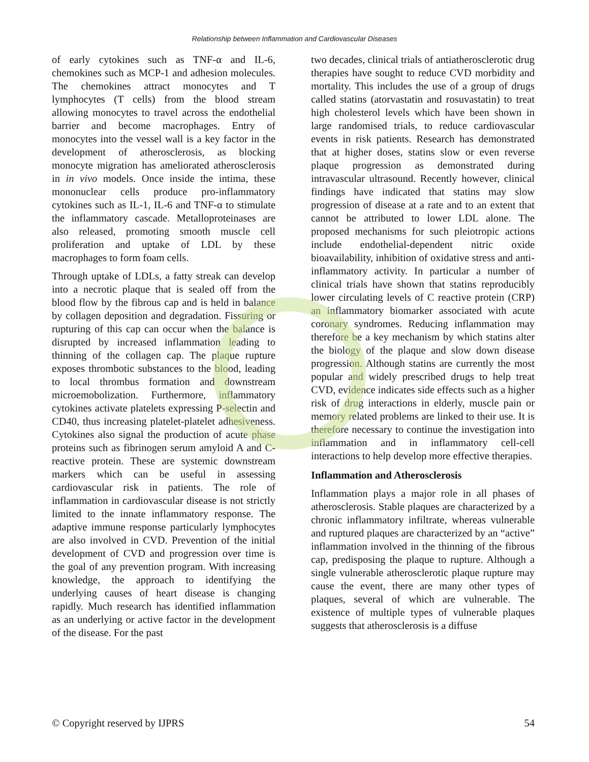Relationship between Inflammation and Cardiovascular Diseases
of early cytokines such as TNF-α and IL-6, chemokines such as MCP-1 and adhesion molecules. The chemokines attract monocytes and T lymphocytes (T cells) from the blood stream allowing monocytes to travel across the endothelial barrier and become macrophages. Entry of monocytes into the vessel wall is a key factor in the development of atherosclerosis, as blocking monocyte migration has ameliorated atherosclerosis in in vivo models. Once inside the intima, these mononuclear cells produce pro-inflammatory cytokines such as IL-1, IL-6 and TNF-α to stimulate the inflammatory cascade. Metalloproteinases are also released, promoting smooth muscle cell proliferation and uptake of LDL by these macrophages to form foam cells.
Through uptake of LDLs, a fatty streak can develop into a necrotic plaque that is sealed off from the blood flow by the fibrous cap and is held in balance by collagen deposition and degradation. Fissuring or rupturing of this cap can occur when the balance is disrupted by increased inflammation leading to thinning of the collagen cap. The plaque rupture exposes thrombotic substances to the blood, leading to local thrombus formation and downstream microemobolization. Furthermore, inflammatory cytokines activate platelets expressing P-selectin and CD40, thus increasing platelet-platelet adhesiveness. Cytokines also signal the production of acute phase proteins such as fibrinogen serum amyloid A and C-reactive protein. These are systemic downstream markers which can be useful in assessing cardiovascular risk in patients. The role of inflammation in cardiovascular disease is not strictly limited to the innate inflammatory response. The adaptive immune response particularly lymphocytes are also involved in CVD. Prevention of the initial development of CVD and progression over time is the goal of any prevention program. With increasing knowledge, the approach to identifying the underlying causes of heart disease is changing rapidly. Much research has identified inflammation as an underlying or active factor in the development of the disease. For the past
two decades, clinical trials of antiatherosclerotic drug therapies have sought to reduce CVD morbidity and mortality. This includes the use of a group of drugs called statins (atorvastatin and rosuvastatin) to treat high cholesterol levels which have been shown in large randomised trials, to reduce cardiovascular events in risk patients. Research has demonstrated that at higher doses, statins slow or even reverse plaque progression as demonstrated during intravascular ultrasound. Recently however, clinical findings have indicated that statins may slow progression of disease at a rate and to an extent that cannot be attributed to lower LDL alone. The proposed mechanisms for such pleiotropic actions include endothelial-dependent nitric oxide bioavailability, inhibition of oxidative stress and anti-inflammatory activity. In particular a number of clinical trials have shown that statins reproducibly lower circulating levels of C reactive protein (CRP) an inflammatory biomarker associated with acute coronary syndromes. Reducing inflammation may therefore be a key mechanism by which statins alter the biology of the plaque and slow down disease progression. Although statins are currently the most popular and widely prescribed drugs to help treat CVD, evidence indicates side effects such as a higher risk of drug interactions in elderly, muscle pain or memory related problems are linked to their use. It is therefore necessary to continue the investigation into inflammation and in inflammatory cell-cell interactions to help develop more effective therapies.
Inflammation and Atherosclerosis
Inflammation plays a major role in all phases of atherosclerosis. Stable plaques are characterized by a chronic inflammatory infiltrate, whereas vulnerable and ruptured plaques are characterized by an “active” inflammation involved in the thinning of the fibrous cap, predisposing the plaque to rupture. Although a single vulnerable atherosclerotic plaque rupture may cause the event, there are many other types of plaques, several of which are vulnerable. The existence of multiple types of vulnerable plaques suggests that atherosclerosis is a diffuse
© Copyright reserved by IJPRS 54